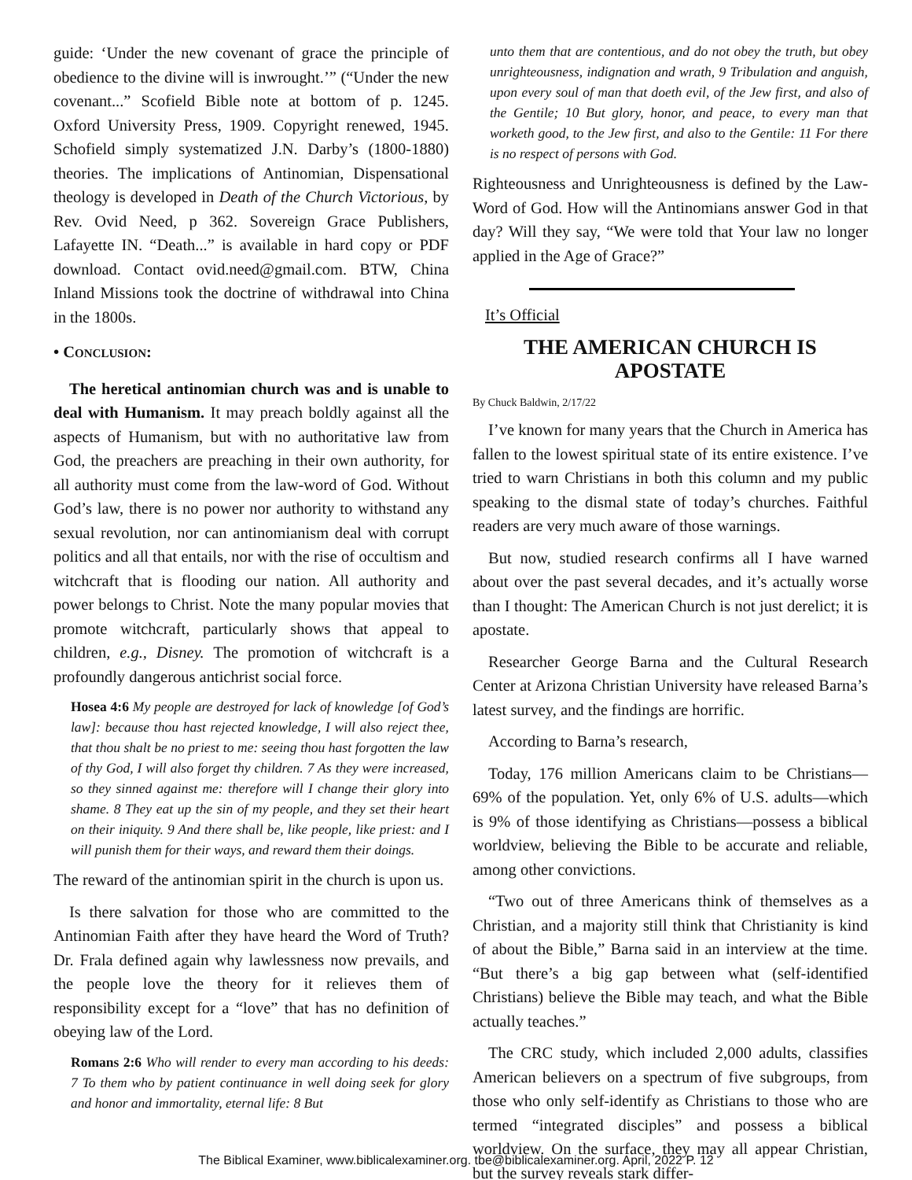guide: ‘Under the new covenant of grace the principle of obedience to the divine will is inwrought.’” (“Under the new covenant...” Scofield Bible note at bottom of p. 1245. Oxford University Press, 1909. Copyright renewed, 1945. Schofield simply systematized J.N. Darby’s (1800-1880) theories. The implications of Antinomian, Dispensational theology is developed in Death of the Church Victorious, by Rev. Ovid Need, p 362. Sovereign Grace Publishers, Lafayette IN. “Death...” is available in hard copy or PDF download. Contact ovid.need@gmail.com. BTW, China Inland Missions took the doctrine of withdrawal into China in the 1800s.
• CONCLUSION:
The heretical antinomian church was and is unable to deal with Humanism. It may preach boldly against all the aspects of Humanism, but with no authoritative law from God, the preachers are preaching in their own authority, for all authority must come from the law-word of God. Without God’s law, there is no power nor authority to withstand any sexual revolution, nor can antinomianism deal with corrupt politics and all that entails, nor with the rise of occultism and witchcraft that is flooding our nation. All authority and power belongs to Christ. Note the many popular movies that promote witchcraft, particularly shows that appeal to children, e.g., Disney. The promotion of witchcraft is a profoundly dangerous antichrist social force.
Hosea 4:6 My people are destroyed for lack of knowledge [of God’s law]: because thou hast rejected knowledge, I will also reject thee, that thou shalt be no priest to me: seeing thou hast forgotten the law of thy God, I will also forget thy children. 7 As they were increased, so they sinned against me: therefore will I change their glory into shame. 8 They eat up the sin of my people, and they set their heart on their iniquity. 9 And there shall be, like people, like priest: and I will punish them for their ways, and reward them their doings.
The reward of the antinomian spirit in the church is upon us.
Is there salvation for those who are committed to the Antinomian Faith after they have heard the Word of Truth? Dr. Frala defined again why lawlessness now prevails, and the people love the theory for it relieves them of responsibility except for a “love” that has no definition of obeying law of the Lord.
Romans 2:6 Who will render to every man according to his deeds: 7 To them who by patient continuance in well doing seek for glory and honor and immortality, eternal life: 8 But
unto them that are contentious, and do not obey the truth, but obey unrighteousness, indignation and wrath, 9 Tribulation and anguish, upon every soul of man that doeth evil, of the Jew first, and also of the Gentile; 10 But glory, honor, and peace, to every man that worketh good, to the Jew first, and also to the Gentile: 11 For there is no respect of persons with God.
Righteousness and Unrighteousness is defined by the Law-Word of God. How will the Antinomians answer God in that day? Will they say, “We were told that Your law no longer applied in the Age of Grace?”
It’s Official
THE AMERICAN CHURCH IS APOSTATE
By Chuck Baldwin, 2/17/22
I’ve known for many years that the Church in America has fallen to the lowest spiritual state of its entire existence. I’ve tried to warn Christians in both this column and my public speaking to the dismal state of today’s churches. Faithful readers are very much aware of those warnings.
But now, studied research confirms all I have warned about over the past several decades, and it’s actually worse than I thought: The American Church is not just derelict; it is apostate.
Researcher George Barna and the Cultural Research Center at Arizona Christian University have released Barna’s latest survey, and the findings are horrific.
According to Barna’s research,
Today, 176 million Americans claim to be Christians—69% of the population. Yet, only 6% of U.S. adults—which is 9% of those identifying as Christians—possess a biblical worldview, believing the Bible to be accurate and reliable, among other convictions.
“Two out of three Americans think of themselves as a Christian, and a majority still think that Christianity is kind of about the Bible,” Barna said in an interview at the time. “But there’s a big gap between what (self-identified Christians) believe the Bible may teach, and what the Bible actually teaches.”
The CRC study, which included 2,000 adults, classifies American believers on a spectrum of five subgroups, from those who only self-identify as Christians to those who are termed “integrated disciples” and possess a biblical worldview. On the surface, they may all appear Christian, but the survey reveals stark differ-
The Biblical Examiner, www.biblicalexaminer.org. tbe@biblicalexaminer.org. April, 2022 P. 12